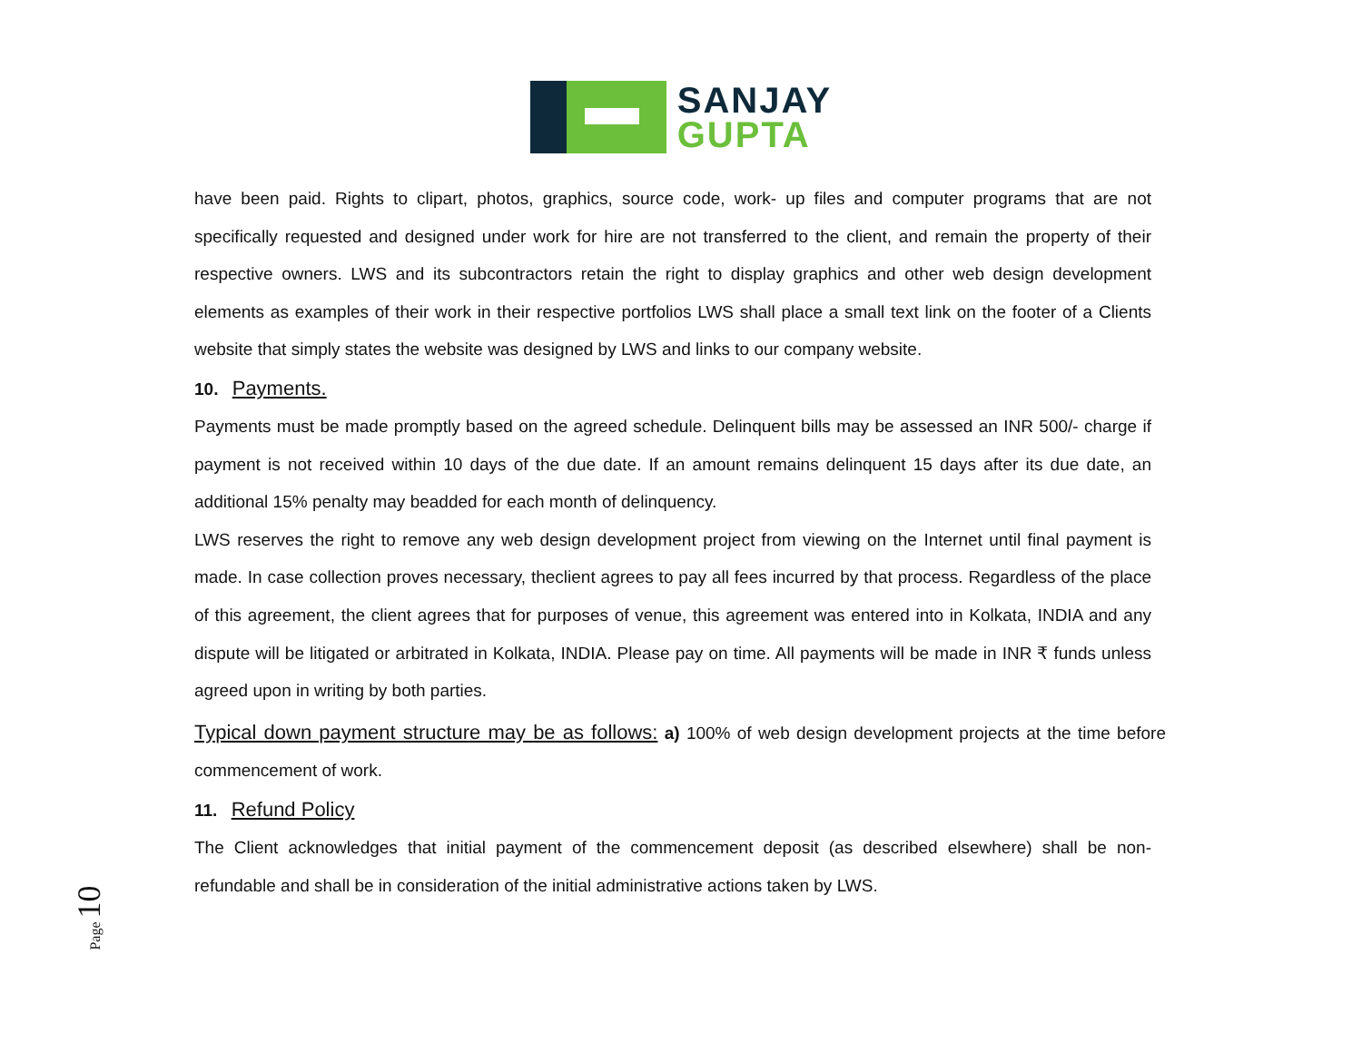SANJAY
GUPTA
have been paid. Rights to clipart, photos, graphics, source code, work- up files and computer programs that are not specifically requested and designed under work for hire are not transferred to the client, and remain the property of their respective owners. LWS and its subcontractors retain the right to display graphics and other web design development elements as examples of their work in their respective portfolios LWS shall place a small text link on the footer of a Clients website that simply states the website was designed by LWS and links to our company website.
10. Payments.
Payments must be made promptly based on the agreed schedule. Delinquent bills may be assessed an INR 500/- charge if payment is not received within 10 days of the due date. If an amount remains delinquent 15 days after its due date, an additional 15% penalty may beadded for each month of delinquency.
LWS reserves the right to remove any web design development project from viewing on the Internet until final payment is made. In case collection proves necessary, theclient agrees to pay all fees incurred by that process. Regardless of the place of this agreement, the client agrees that for purposes of venue, this agreement was entered into in Kolkata, INDIA and any dispute will be litigated or arbitrated in Kolkata, INDIA. Please pay on time. All payments will be made in INR ₹ funds unless agreed upon in writing by both parties.
Typical down payment structure may be as follows: a) 100% of web design development projects at the time before commencement of work.
11. Refund Policy
The Client acknowledges that initial payment of the commencement deposit (as described elsewhere) shall be non-refundable and shall be in consideration of the initial administrative actions taken by LWS.
Page 10